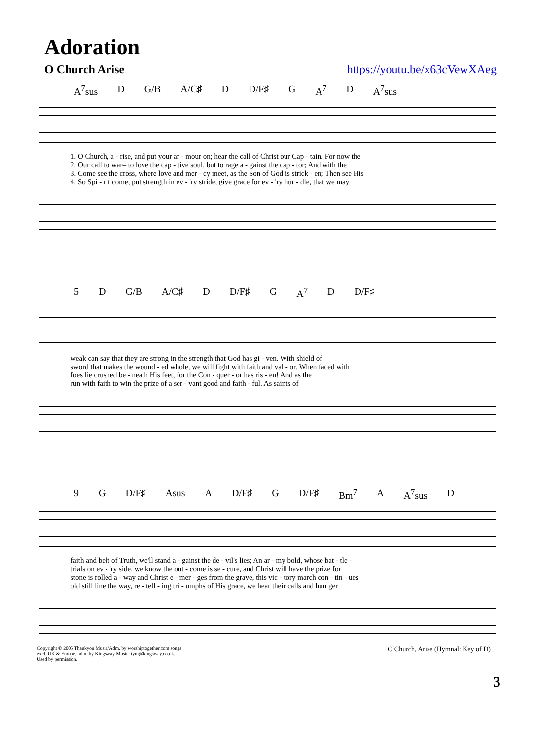Adoration
O Church Arise https://youtu.be/x63cVewXAeg
A<sup>7</sup>sus D G/B A/C♯ D D/F♯ G A<sup>7</sup> D A<sup>7</sup>sus
| 1. O Church, a - rise, and put your ar - mour on; hear the call of Christ our Cap - tain. For now the |
| 2. Our call to war– to love the cap - tive soul, but to rage a - gainst the cap - tor; And with the |
| 3. Come see the cross, where love and mer - cy meet, as the Son of God is strick - en; Then see His |
| 4. So Spi - rit come, put strength in ev - 'ry stride, give grace for ev - 'ry hur - dle, that we may |
5 D G/B A/C♯ D D/F♯ G A<sup>7</sup> D D/F♯
| weak can say that they are strong in the strength that God has gi - ven. With shield of |
| sword that makes the wound - ed whole, we will fight with faith and val - or. When faced with |
| foes lie crushed be - neath His feet, for the Con - quer - or has ris - en! And as the |
| run with faith to win the prize of a ser - vant good and faith - ful. As saints of |
9 G D/F♯ Asus A D/F♯ G D/F♯ Bm<sup>7</sup> A A<sup>7</sup>sus D
| faith and belt of Truth, we'll stand a - gainst the de - vil's lies; An ar - my bold, whose bat - tle - |
| trials on ev - 'ry side, we know the out - come is se - cure, and Christ will have the prize for |
| stone is rolled a - way and Christ e - mer - ges from the grave, this vic - tory march con - tin - ues |
| old still line the way, re - tell - ing tri - umphs of His grace, we hear their calls and hun ger |
Copyright © 2005 Thankyou Music/Adm. by worshiptogether.com songs
excl. UK & Europe, adm. by Kingsway Music. tym@kingsway.co.uk.
Used by permission. O Church, Arise (Hymnal: Key of D)
3